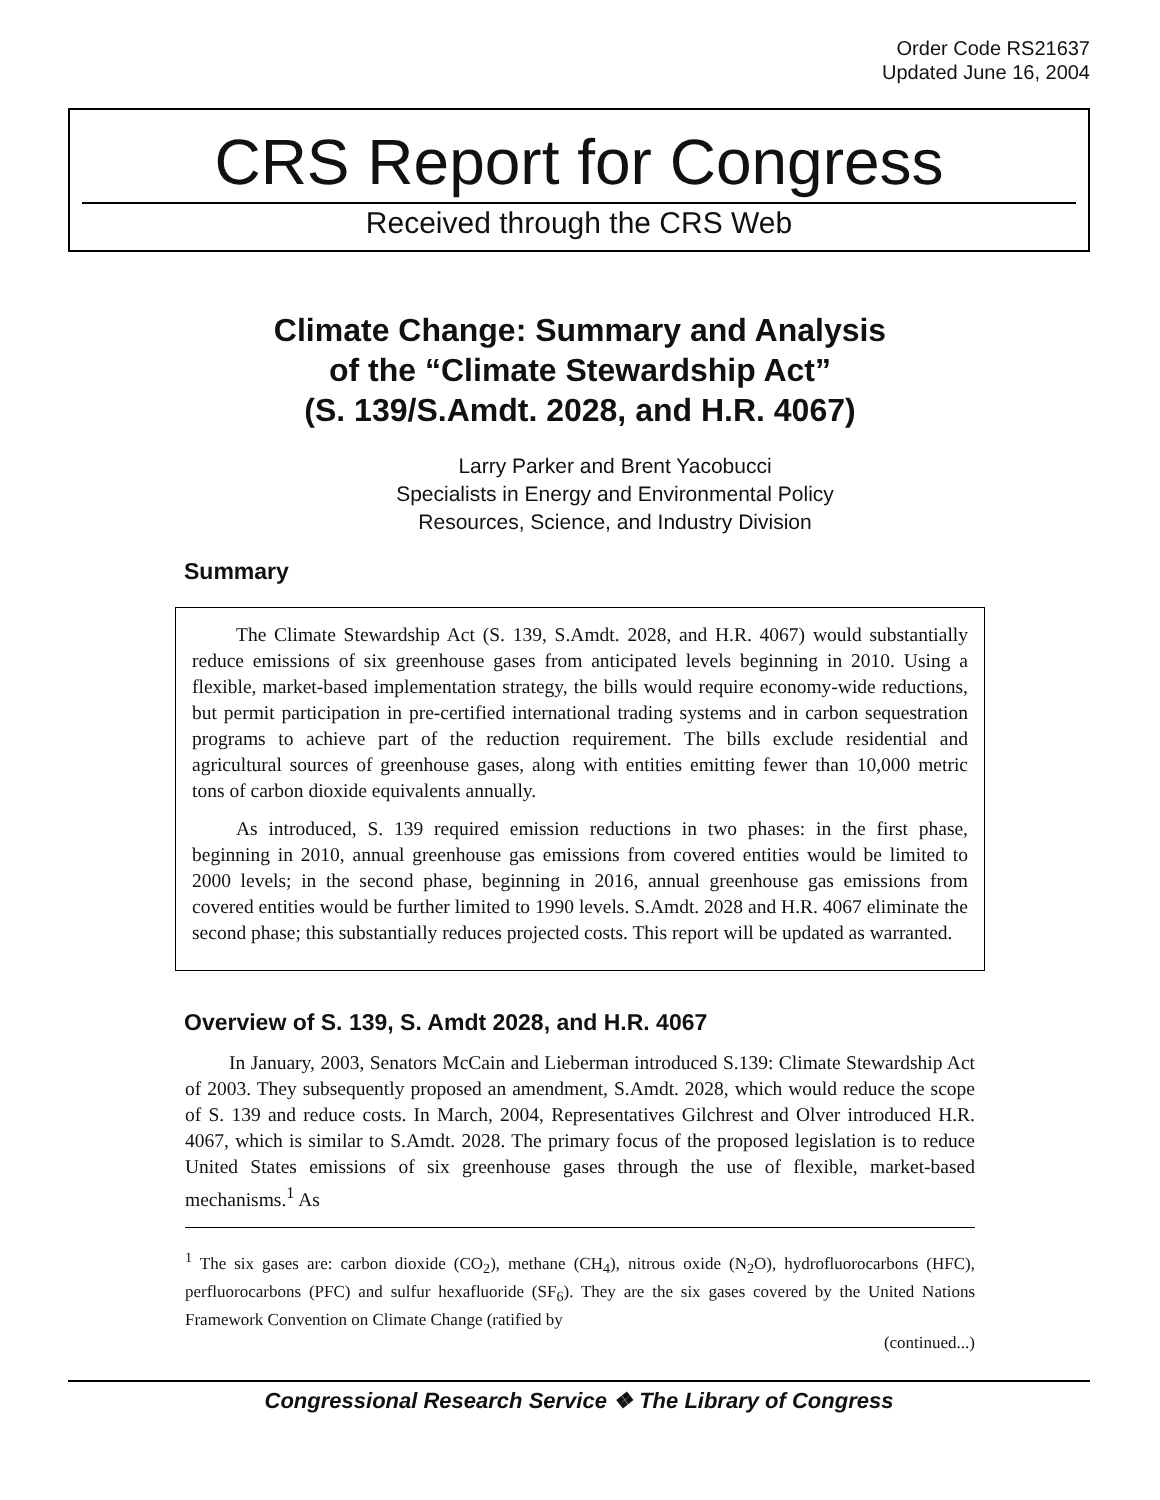Order Code RS21637
Updated June 16, 2004
CRS Report for Congress
Received through the CRS Web
Climate Change: Summary and Analysis
of the “Climate Stewardship Act”
(S. 139/S.Amdt. 2028, and H.R. 4067)
Larry Parker and Brent Yacobucci
Specialists in Energy and Environmental Policy
Resources, Science, and Industry Division
Summary
The Climate Stewardship Act (S. 139, S.Amdt. 2028, and H.R. 4067) would substantially reduce emissions of six greenhouse gases from anticipated levels beginning in 2010. Using a flexible, market-based implementation strategy, the bills would require economy-wide reductions, but permit participation in pre-certified international trading systems and in carbon sequestration programs to achieve part of the reduction requirement. The bills exclude residential and agricultural sources of greenhouse gases, along with entities emitting fewer than 10,000 metric tons of carbon dioxide equivalents annually.
As introduced, S. 139 required emission reductions in two phases: in the first phase, beginning in 2010, annual greenhouse gas emissions from covered entities would be limited to 2000 levels; in the second phase, beginning in 2016, annual greenhouse gas emissions from covered entities would be further limited to 1990 levels. S.Amdt. 2028 and H.R. 4067 eliminate the second phase; this substantially reduces projected costs. This report will be updated as warranted.
Overview of S. 139, S. Amdt 2028, and H.R. 4067
In January, 2003, Senators McCain and Lieberman introduced S.139: Climate Stewardship Act of 2003. They subsequently proposed an amendment, S.Amdt. 2028, which would reduce the scope of S. 139 and reduce costs. In March, 2004, Representatives Gilchrest and Olver introduced H.R. 4067, which is similar to S.Amdt. 2028. The primary focus of the proposed legislation is to reduce United States emissions of six greenhouse gases through the use of flexible, market-based mechanisms.<sup>1</sup> As
<sup>1</sup> The six gases are: carbon dioxide (CO<sub>2</sub>), methane (CH<sub>4</sub>), nitrous oxide (N<sub>2</sub>O), hydrofluorocarbons (HFC), perfluorocarbons (PFC) and sulfur hexafluoride (SF<sub>6</sub>). They are the six gases covered by the United Nations Framework Convention on Climate Change (ratified by
(continued...)
Congressional Research Service ❖ The Library of Congress